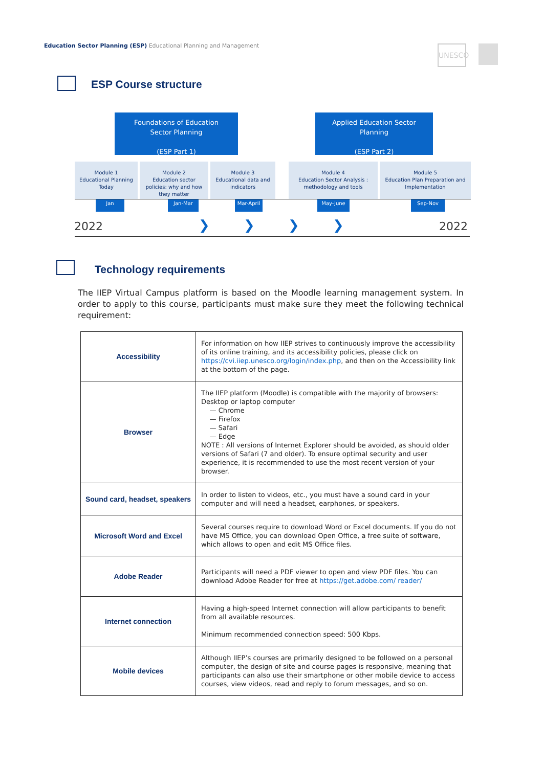Education Sector Planning (ESP) Educational Planning and Management
UNESCO
ESP Course structure
Foundations of Education
Sector Planning
(ESP Part 1)
Applied Education Sector
Planning
(ESP Part 2)
Module 1
Educational Planning Today
Module 2
Education sector policies: why and how they matter
Module 3
Educational data and indicators
Module 4
Education Sector Analysis : methodology and tools
Module 5
Education Plan Preparation and Implementation
Jan Jan-Mar Mar-April May-June Sep-Nov
2022 2022
❯ ❯ ❯ ❯
Technology requirements
The IIEP Virtual Campus platform is based on the Moodle learning management system. In order to apply to this course, participants must make sure they meet the following technical requirement:
| Accessibility | For information on how IIEP strives to continuously improve the accessibility of its online training, and its accessibility policies, please click on https://cvi.iiep.unesco.org/login/index.php , and then on the Accessibility link at the bottom of the page. |
| Browser | The IIEP platform (Moodle) is compatible with the majority of browsers: Desktop or laptop computer — Chrome — Firefox — Safari — Edge NOTE : All versions of Internet Explorer should be avoided, as should older versions of Safari (7 and older). To ensure optimal security and user experience, it is recommended to use the most recent version of your browser. |
| Sound card, headset, speakers | In order to listen to videos, etc., you must have a sound card in your computer and will need a headset, earphones, or speakers. |
| Microsoft Word and Excel | Several courses require to download Word or Excel documents. If you do not have MS Office, you can download Open Office, a free suite of software, which allows to open and edit MS Office files. |
| Adobe Reader | Participants will need a PDF viewer to open and view PDF files. You can download Adobe Reader for free at https://get.adobe.com/ reader/ |
| Internet connection | Having a high-speed Internet connection will allow participants to benefit from all available resources. Minimum recommended connection speed: 500 Kbps. |
| Mobile devices | Although IIEP’s courses are primarily designed to be followed on a personal computer, the design of site and course pages is responsive, meaning that participants can also use their smartphone or other mobile device to access courses, view videos, read and reply to forum messages, and so on. |